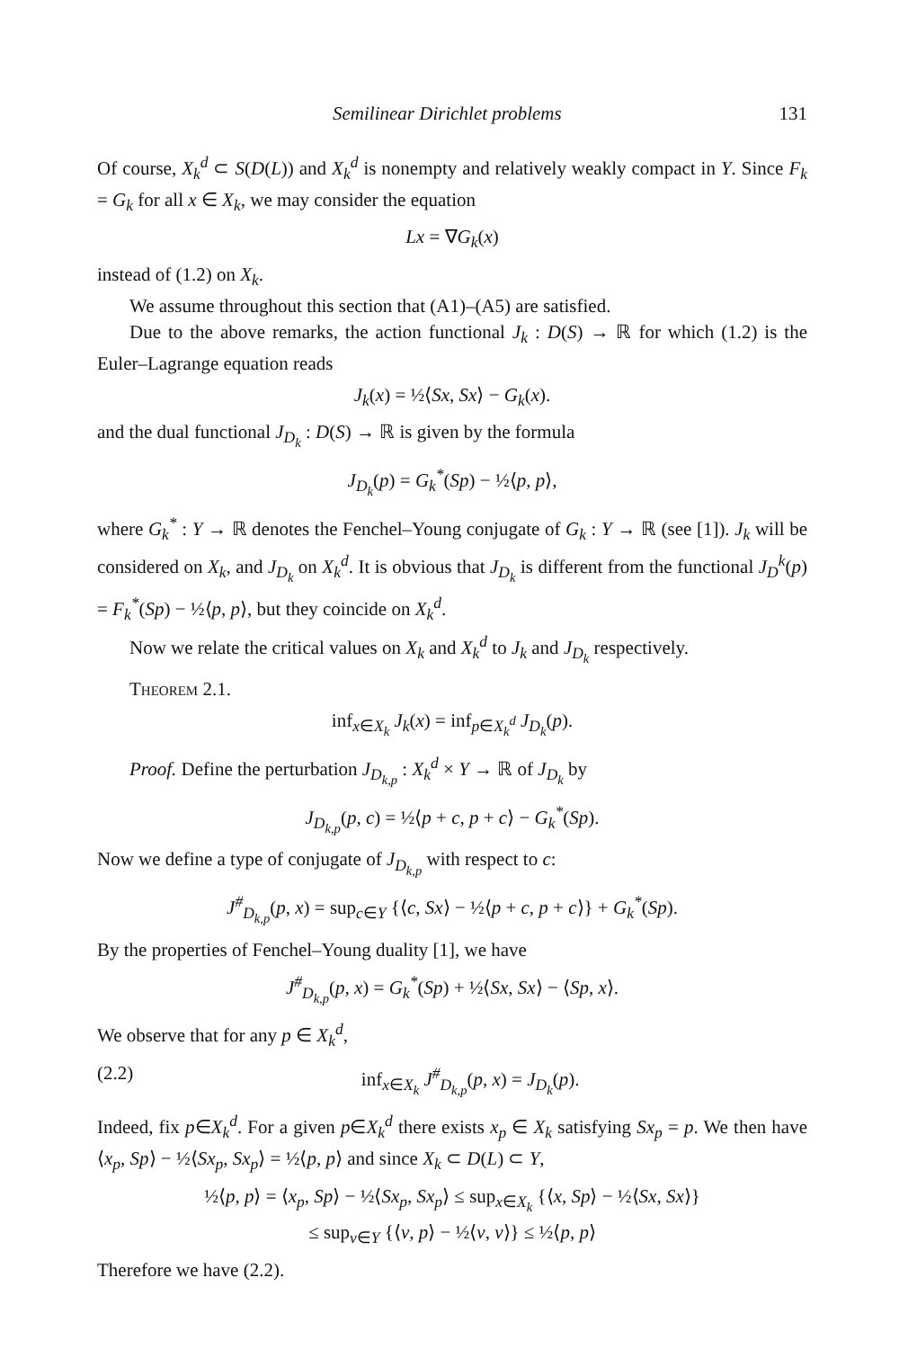Semilinear Dirichlet problems 131
Of course, X<sub>k</sub><sup>d</sup> ⊂ S(D(L)) and X<sub>k</sub><sup>d</sup> is nonempty and relatively weakly compact in Y. Since F<sub>k</sub> = G<sub>k</sub> for all x ∈ X<sub>k</sub>, we may consider the equation
Lx = ∇G<sub>k</sub>(x)
instead of (1.2) on X<sub>k</sub>.
We assume throughout this section that (A1)–(A5) are satisfied.
Due to the above remarks, the action functional J<sub>k</sub> : D(S) → ℝ for which (1.2) is the Euler–Lagrange equation reads
J<sub>k</sub>(x) = ½⟨Sx, Sx⟩ − G<sub>k</sub>(x).
and the dual functional J<sub>D<sub>k</sub></sub> : D(S) → ℝ is given by the formula
J<sub>D<sub>k</sub></sub>(p) = G<sub>k</sub><sup>*</sup>(Sp) − ½⟨p, p⟩,
where G<sub>k</sub><sup>*</sup> : Y → ℝ denotes the Fenchel–Young conjugate of G<sub>k</sub> : Y → ℝ (see [1]). J<sub>k</sub> will be considered on X<sub>k</sub>, and J<sub>D<sub>k</sub></sub> on X<sub>k</sub><sup>d</sup>. It is obvious that J<sub>D<sub>k</sub></sub> is different from the functional J<sub>D</sub><sup>k</sup>(p) = F<sub>k</sub><sup>*</sup>(Sp) − ½⟨p, p⟩, but they coincide on X<sub>k</sub><sup>d</sup>.
Now we relate the critical values on X<sub>k</sub> and X<sub>k</sub><sup>d</sup> to J<sub>k</sub> and J<sub>D<sub>k</sub></sub> respectively.
Theorem 2.1.
inf<sub>x∈X<sub>k</sub></sub> J<sub>k</sub>(x) = inf<sub>p∈X<sub>k</sub><sup>d</sup></sub> J<sub>D<sub>k</sub></sub>(p).
Proof. Define the perturbation J<sub>D<sub>k,p</sub></sub> : X<sub>k</sub><sup>d</sup> × Y → ℝ of J<sub>D<sub>k</sub></sub> by
J<sub>D<sub>k,p</sub></sub>(p, c) = ½⟨p + c, p + c⟩ − G<sub>k</sub><sup>*</sup>(Sp).
Now we define a type of conjugate of J<sub>D<sub>k,p</sub></sub> with respect to c:
J<sup>#</sup><sub>D<sub>k,p</sub></sub>(p, x) = sup<sub>c∈Y</sub> {⟨c, Sx⟩ − ½⟨p + c, p + c⟩} + G<sub>k</sub><sup>*</sup>(Sp).
By the properties of Fenchel–Young duality [1], we have
J<sup>#</sup><sub>D<sub>k,p</sub></sub>(p, x) = G<sub>k</sub><sup>*</sup>(Sp) + ½⟨Sx, Sx⟩ − ⟨Sp, x⟩.
We observe that for any p ∈ X<sub>k</sub><sup>d</sup>,
(2.2) inf<sub>x∈X<sub>k</sub></sub> J<sup>#</sup><sub>D<sub>k,p</sub></sub>(p, x) = J<sub>D<sub>k</sub></sub>(p).
Indeed, fix p∈X<sub>k</sub><sup>d</sup>. For a given p∈X<sub>k</sub><sup>d</sup> there exists x<sub>p</sub> ∈ X<sub>k</sub> satisfying Sx<sub>p</sub> = p. We then have ⟨x<sub>p</sub>, Sp⟩ − ½⟨Sx<sub>p</sub>, Sx<sub>p</sub>⟩ = ½⟨p, p⟩ and since X<sub>k</sub> ⊂ D(L) ⊂ Y,
½⟨p, p⟩ = ⟨x<sub>p</sub>, Sp⟩ − ½⟨Sx<sub>p</sub>, Sx<sub>p</sub>⟩ ≤ sup<sub>x∈X<sub>k</sub></sub> {⟨x, Sp⟩ − ½⟨Sx, Sx⟩}
≤ sup<sub>v∈Y</sub> {⟨v, p⟩ − ½⟨v, v⟩} ≤ ½⟨p, p⟩
Therefore we have (2.2).